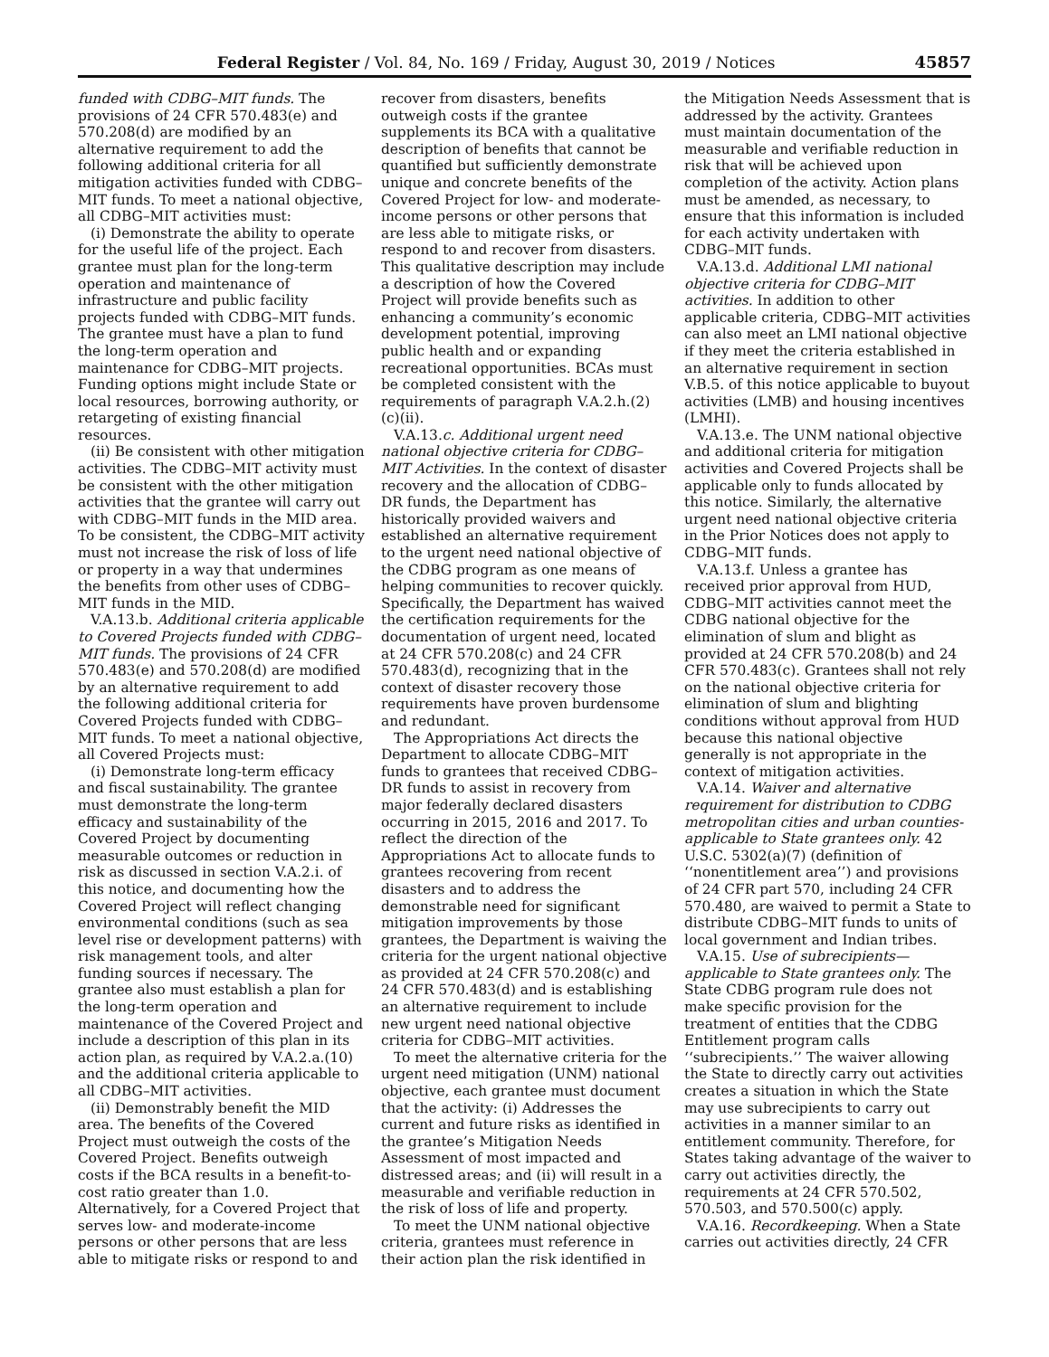Federal Register / Vol. 84, No. 169 / Friday, August 30, 2019 / Notices 45857
funded with CDBG–MIT funds. The provisions of 24 CFR 570.483(e) and 570.208(d) are modified by an alternative requirement to add the following additional criteria for all mitigation activities funded with CDBG–MIT funds. To meet a national objective, all CDBG–MIT activities must:
(i) Demonstrate the ability to operate for the useful life of the project. Each grantee must plan for the long-term operation and maintenance of infrastructure and public facility projects funded with CDBG–MIT funds. The grantee must have a plan to fund the long-term operation and maintenance for CDBG–MIT projects. Funding options might include State or local resources, borrowing authority, or retargeting of existing financial resources.
(ii) Be consistent with other mitigation activities. The CDBG–MIT activity must be consistent with the other mitigation activities that the grantee will carry out with CDBG–MIT funds in the MID area. To be consistent, the CDBG–MIT activity must not increase the risk of loss of life or property in a way that undermines the benefits from other uses of CDBG–MIT funds in the MID.
V.A.13.b. Additional criteria applicable to Covered Projects funded with CDBG–MIT funds. The provisions of 24 CFR 570.483(e) and 570.208(d) are modified by an alternative requirement to add the following additional criteria for Covered Projects funded with CDBG–MIT funds. To meet a national objective, all Covered Projects must:
(i) Demonstrate long-term efficacy and fiscal sustainability. The grantee must demonstrate the long-term efficacy and sustainability of the Covered Project by documenting measurable outcomes or reduction in risk as discussed in section V.A.2.i. of this notice, and documenting how the Covered Project will reflect changing environmental conditions (such as sea level rise or development patterns) with risk management tools, and alter funding sources if necessary. The grantee also must establish a plan for the long-term operation and maintenance of the Covered Project and include a description of this plan in its action plan, as required by V.A.2.a.(10) and the additional criteria applicable to all CDBG–MIT activities.
(ii) Demonstrably benefit the MID area. The benefits of the Covered Project must outweigh the costs of the Covered Project. Benefits outweigh costs if the BCA results in a benefit-to-cost ratio greater than 1.0. Alternatively, for a Covered Project that serves low- and moderate-income persons or other persons that are less able to mitigate risks or respond to and recover from disasters, benefits outweigh costs if the grantee supplements its BCA with a qualitative description of benefits that cannot be quantified but sufficiently demonstrate unique and concrete benefits of the Covered Project for low- and moderate-income persons or other persons that are less able to mitigate risks, or respond to and recover from disasters. This qualitative description may include a description of how the Covered Project will provide benefits such as enhancing a community’s economic development potential, improving public health and or expanding recreational opportunities. BCAs must be completed consistent with the requirements of paragraph V.A.2.h.(2)(c)(ii).
V.A.13.c. Additional urgent need national objective criteria for CDBG–MIT Activities. In the context of disaster recovery and the allocation of CDBG–DR funds, the Department has historically provided waivers and established an alternative requirement to the urgent need national objective of the CDBG program as one means of helping communities to recover quickly. Specifically, the Department has waived the certification requirements for the documentation of urgent need, located at 24 CFR 570.208(c) and 24 CFR 570.483(d), recognizing that in the context of disaster recovery those requirements have proven burdensome and redundant.
The Appropriations Act directs the Department to allocate CDBG–MIT funds to grantees that received CDBG–DR funds to assist in recovery from major federally declared disasters occurring in 2015, 2016 and 2017. To reflect the direction of the Appropriations Act to allocate funds to grantees recovering from recent disasters and to address the demonstrable need for significant mitigation improvements by those grantees, the Department is waiving the criteria for the urgent national objective as provided at 24 CFR 570.208(c) and 24 CFR 570.483(d) and is establishing an alternative requirement to include new urgent need national objective criteria for CDBG–MIT activities.
To meet the alternative criteria for the urgent need mitigation (UNM) national objective, each grantee must document that the activity: (i) Addresses the current and future risks as identified in the grantee’s Mitigation Needs Assessment of most impacted and distressed areas; and (ii) will result in a measurable and verifiable reduction in the risk of loss of life and property.
To meet the UNM national objective criteria, grantees must reference in their action plan the risk identified in the Mitigation Needs Assessment that is addressed by the activity. Grantees must maintain documentation of the measurable and verifiable reduction in risk that will be achieved upon completion of the activity. Action plans must be amended, as necessary, to ensure that this information is included for each activity undertaken with CDBG–MIT funds.
V.A.13.d. Additional LMI national objective criteria for CDBG–MIT activities. In addition to other applicable criteria, CDBG–MIT activities can also meet an LMI national objective if they meet the criteria established in an alternative requirement in section V.B.5. of this notice applicable to buyout activities (LMB) and housing incentives (LMHI).
V.A.13.e. The UNM national objective and additional criteria for mitigation activities and Covered Projects shall be applicable only to funds allocated by this notice. Similarly, the alternative urgent need national objective criteria in the Prior Notices does not apply to CDBG–MIT funds.
V.A.13.f. Unless a grantee has received prior approval from HUD, CDBG–MIT activities cannot meet the CDBG national objective for the elimination of slum and blight as provided at 24 CFR 570.208(b) and 24 CFR 570.483(c). Grantees shall not rely on the national objective criteria for elimination of slum and blighting conditions without approval from HUD because this national objective generally is not appropriate in the context of mitigation activities.
V.A.14. Waiver and alternative requirement for distribution to CDBG metropolitan cities and urban counties-applicable to State grantees only. 42 U.S.C. 5302(a)(7) (definition of ‘‘nonentitlement area’’) and provisions of 24 CFR part 570, including 24 CFR 570.480, are waived to permit a State to distribute CDBG–MIT funds to units of local government and Indian tribes.
V.A.15. Use of subrecipients— applicable to State grantees only. The State CDBG program rule does not make specific provision for the treatment of entities that the CDBG Entitlement program calls ‘‘subrecipients.’’ The waiver allowing the State to directly carry out activities creates a situation in which the State may use subrecipients to carry out activities in a manner similar to an entitlement community. Therefore, for States taking advantage of the waiver to carry out activities directly, the requirements at 24 CFR 570.502, 570.503, and 570.500(c) apply.
V.A.16. Recordkeeping. When a State carries out activities directly, 24 CFR